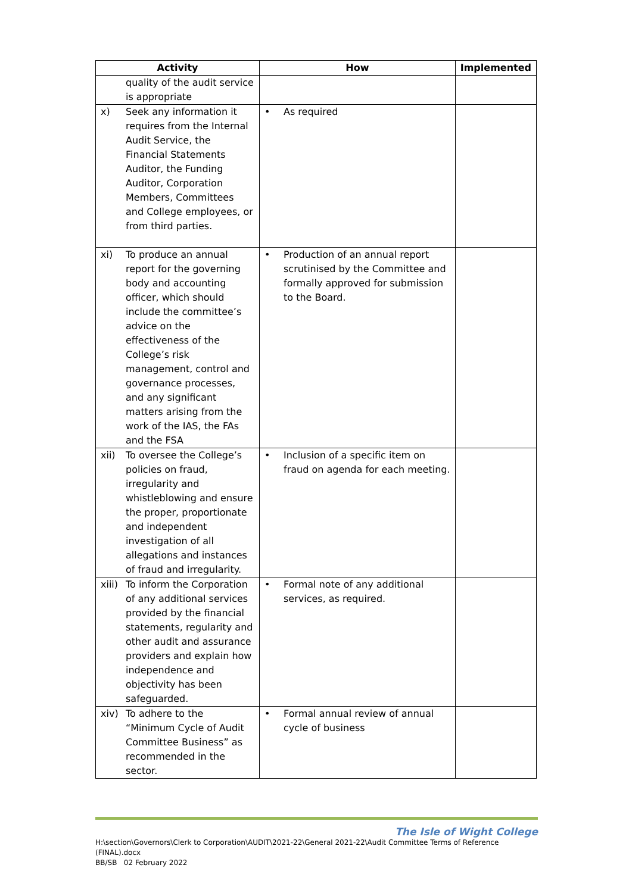| Activity | | How | Implemented |
| --- | --- | --- | --- |
| | quality of the audit service is appropriate | | |
| x) | Seek any information it requires from the Internal Audit Service, the Financial Statements Auditor, the Funding Auditor, Corporation Members, Committees and College employees, or from third parties. | • As required | |
| xi) | To produce an annual report for the governing body and accounting officer, which should include the committee’s advice on the effectiveness of the College’s risk management, control and governance processes, and any significant matters arising from the work of the IAS, the FAs and the FSA | • Production of an annual report scrutinised by the Committee and formally approved for submission to the Board. | |
| xii) | To oversee the College’s policies on fraud, irregularity and whistleblowing and ensure the proper, proportionate and independent investigation of all allegations and instances of fraud and irregularity. | • Inclusion of a specific item on fraud on agenda for each meeting. | |
| xiii) | To inform the Corporation of any additional services provided by the financial statements, regularity and other audit and assurance providers and explain how independence and objectivity has been safeguarded. | • Formal note of any additional services, as required. | |
| xiv) | To adhere to the “Minimum Cycle of Audit Committee Business” as recommended in the sector. | • Formal annual review of annual cycle of business | |
The Isle of Wight College
H:\section\Governors\Clerk to Corporation\AUDIT\2021-22\General 2021-22\Audit Committee Terms of Reference (FINAL).docx
BB/SB 02 February 2022